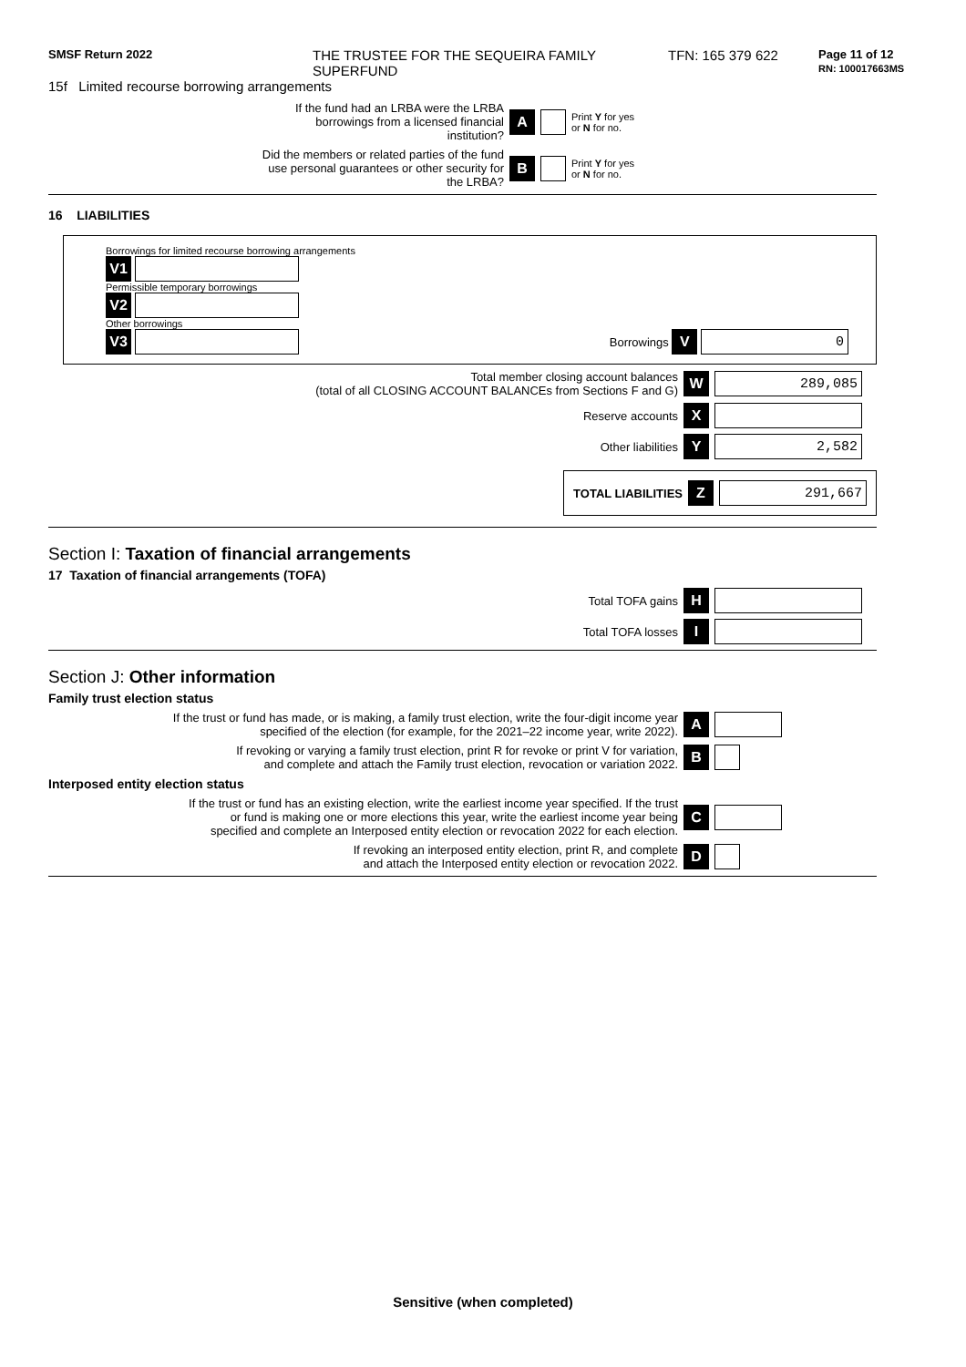SMSF Return 2022
THE TRUSTEE FOR THE SEQUEIRA FAMILY SUPERFUND
TFN: 165 379 622
Page 11 of 12
RN: 100017663MS
15f Limited recourse borrowing arrangements
If the fund had an LRBA were the LRBA borrowings from a licensed financial institution?
A Print Y for yes
or N for no.
Did the members or related parties of the fund use personal guarantees or other security for the LRBA?
B Print Y for yes
or N for no.
16 LIABILITIES
Borrowings for limited recourse borrowing arrangements
V1
Permissible temporary borrowings
V2
Other borrowings
V3
Borrowings V 0
Total member closing account balances
(total of all CLOSING ACCOUNT BALANCEs from Sections F and G)
W 289,085
Reserve accounts X
Other liabilities Y 2,582
TOTAL LIABILITIES Z 291,667
Section I: Taxation of financial arrangements
17 Taxation of financial arrangements (TOFA)
Total TOFA gains H
Total TOFA losses I
Section J: Other information
Family trust election status
If the trust or fund has made, or is making, a family trust election, write the four-digit income year
specified of the election (for example, for the 2021–22 income year, write 2022).
A
If revoking or varying a family trust election, print R for revoke or print V for variation,
and complete and attach the Family trust election, revocation or variation 2022.
B
Interposed entity election status
If the trust or fund has an existing election, write the earliest income year specified. If the trust
or fund is making one or more elections this year, write the earliest income year being
specified and complete an Interposed entity election or revocation 2022 for each election.
C
If revoking an interposed entity election, print R, and complete
and attach the Interposed entity election or revocation 2022.
D
Sensitive (when completed)